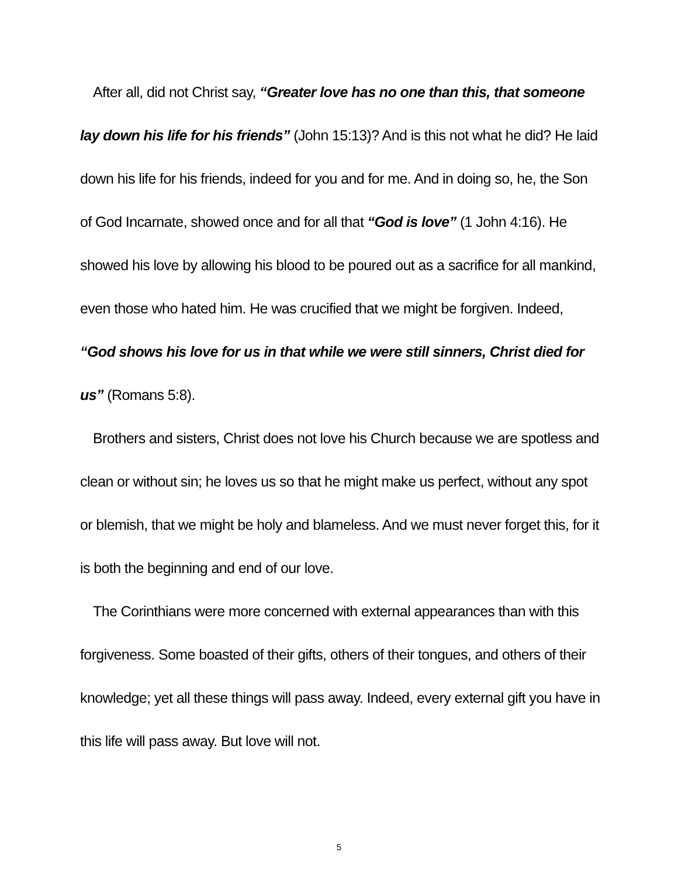After all, did not Christ say, “Greater love has no one than this, that someone lay down his life for his friends” (John 15:13)? And is this not what he did? He laid down his life for his friends, indeed for you and for me. And in doing so, he, the Son of God Incarnate, showed once and for all that “God is love” (1 John 4:16). He showed his love by allowing his blood to be poured out as a sacrifice for all mankind, even those who hated him. He was crucified that we might be forgiven. Indeed, “God shows his love for us in that while we were still sinners, Christ died for us” (Romans 5:8).
Brothers and sisters, Christ does not love his Church because we are spotless and clean or without sin; he loves us so that he might make us perfect, without any spot or blemish, that we might be holy and blameless. And we must never forget this, for it is both the beginning and end of our love.
The Corinthians were more concerned with external appearances than with this forgiveness. Some boasted of their gifts, others of their tongues, and others of their knowledge; yet all these things will pass away. Indeed, every external gift you have in this life will pass away. But love will not.
5